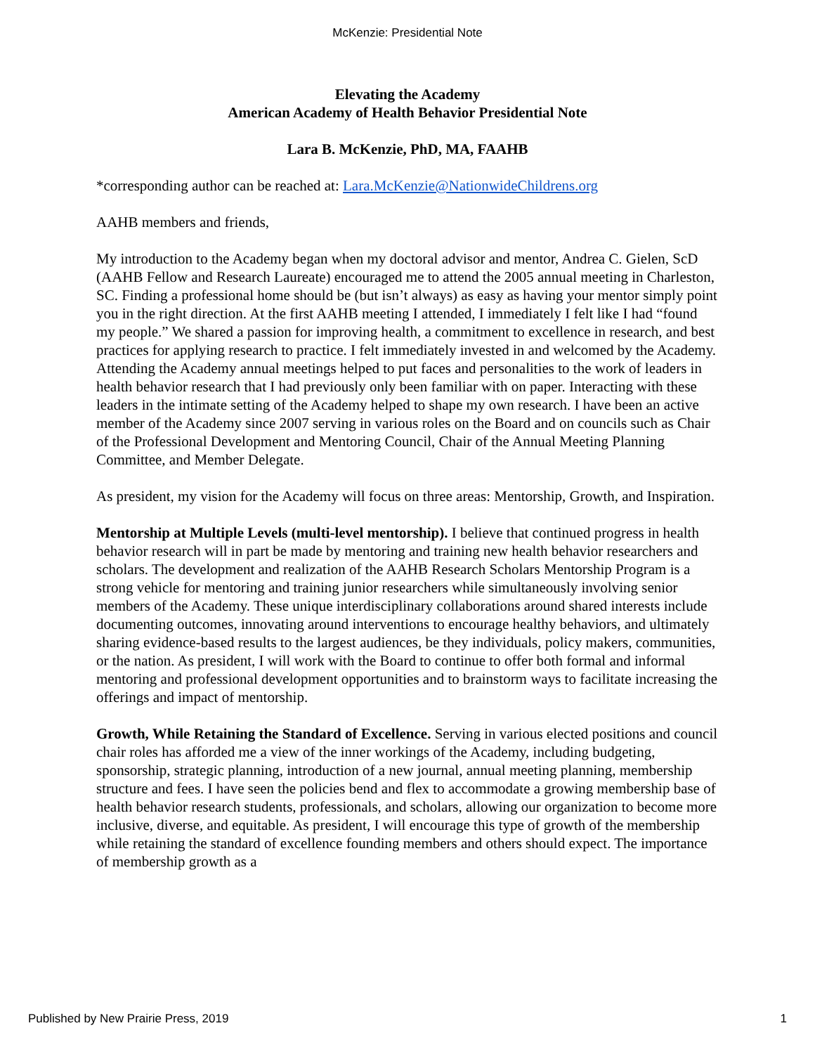McKenzie: Presidential Note
Elevating the Academy
American Academy of Health Behavior Presidential Note
Lara B. McKenzie, PhD, MA, FAAHB
*corresponding author can be reached at: Lara.McKenzie@NationwideChildrens.org
AAHB members and friends,
My introduction to the Academy began when my doctoral advisor and mentor, Andrea C. Gielen, ScD (AAHB Fellow and Research Laureate) encouraged me to attend the 2005 annual meeting in Charleston, SC. Finding a professional home should be (but isn’t always) as easy as having your mentor simply point you in the right direction. At the first AAHB meeting I attended, I immediately I felt like I had “found my people.” We shared a passion for improving health, a commitment to excellence in research, and best practices for applying research to practice. I felt immediately invested in and welcomed by the Academy. Attending the Academy annual meetings helped to put faces and personalities to the work of leaders in health behavior research that I had previously only been familiar with on paper. Interacting with these leaders in the intimate setting of the Academy helped to shape my own research. I have been an active member of the Academy since 2007 serving in various roles on the Board and on councils such as Chair of the Professional Development and Mentoring Council, Chair of the Annual Meeting Planning Committee, and Member Delegate.
As president, my vision for the Academy will focus on three areas: Mentorship, Growth, and Inspiration.
Mentorship at Multiple Levels (multi-level mentorship). I believe that continued progress in health behavior research will in part be made by mentoring and training new health behavior researchers and scholars. The development and realization of the AAHB Research Scholars Mentorship Program is a strong vehicle for mentoring and training junior researchers while simultaneously involving senior members of the Academy. These unique interdisciplinary collaborations around shared interests include documenting outcomes, innovating around interventions to encourage healthy behaviors, and ultimately sharing evidence-based results to the largest audiences, be they individuals, policy makers, communities, or the nation. As president, I will work with the Board to continue to offer both formal and informal mentoring and professional development opportunities and to brainstorm ways to facilitate increasing the offerings and impact of mentorship.
Growth, While Retaining the Standard of Excellence. Serving in various elected positions and council chair roles has afforded me a view of the inner workings of the Academy, including budgeting, sponsorship, strategic planning, introduction of a new journal, annual meeting planning, membership structure and fees. I have seen the policies bend and flex to accommodate a growing membership base of health behavior research students, professionals, and scholars, allowing our organization to become more inclusive, diverse, and equitable. As president, I will encourage this type of growth of the membership while retaining the standard of excellence founding members and others should expect. The importance of membership growth as a
Published by New Prairie Press, 2019 1